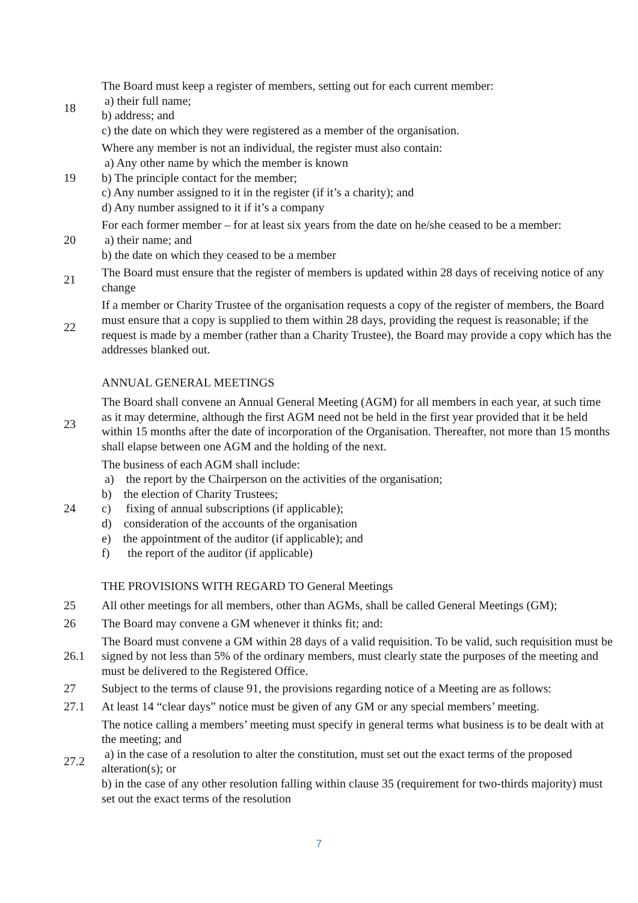18
The Board must keep a register of members, setting out for each current member:
a) their full name;
b) address; and
c) the date on which they were registered as a member of the organisation.
19
Where any member is not an individual, the register must also contain:
a) Any other name by which the member is known
b) The principle contact for the member;
c) Any number assigned to it in the register (if it’s a charity); and
d) Any number assigned to it if it’s a company
20
For each former member – for at least six years from the date on he/she ceased to be a member:
a) their name; and
b) the date on which they ceased to be a member
21
The Board must ensure that the register of members is updated within 28 days of receiving notice of any change
22
If a member or Charity Trustee of the organisation requests a copy of the register of members, the Board must ensure that a copy is supplied to them within 28 days, providing the request is reasonable; if the request is made by a member (rather than a Charity Trustee), the Board may provide a copy which has the addresses blanked out.
ANNUAL GENERAL MEETINGS
23
The Board shall convene an Annual General Meeting (AGM) for all members in each year, at such time as it may determine, although the first AGM need not be held in the first year provided that it be held within 15 months after the date of incorporation of the Organisation. Thereafter, not more than 15 months shall elapse between one AGM and the holding of the next.
24
The business of each AGM shall include:
a) the report by the Chairperson on the activities of the organisation;
b) the election of Charity Trustees;
c) fixing of annual subscriptions (if applicable);
d) consideration of the accounts of the organisation
e) the appointment of the auditor (if applicable); and
f) the report of the auditor (if applicable)
THE PROVISIONS WITH REGARD TO General Meetings
25
All other meetings for all members, other than AGMs, shall be called General Meetings (GM);
26 The Board may convene a GM whenever it thinks fit; and:
26.1
The Board must convene a GM within 28 days of a valid requisition. To be valid, such requisition must be signed by not less than 5% of the ordinary members, must clearly state the purposes of the meeting and must be delivered to the Registered Office.
27
Subject to the terms of clause 91, the provisions regarding notice of a Meeting are as follows:
27.1
At least 14 “clear days” notice must be given of any GM or any special members’ meeting.
27.2
The notice calling a members’ meeting must specify in general terms what business is to be dealt with at the meeting; and
a) in the case of a resolution to alter the constitution, must set out the exact terms of the proposed alteration(s); or
b) in the case of any other resolution falling within clause 35 (requirement for two-thirds majority) must set out the exact terms of the resolution
7